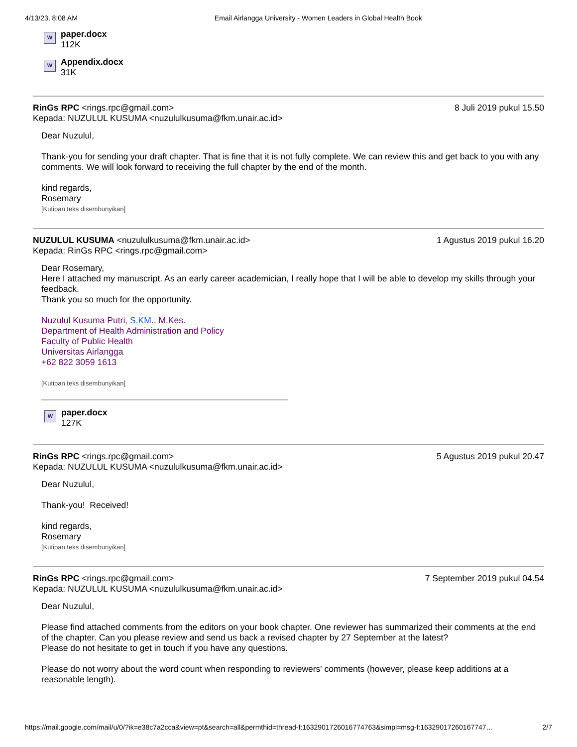4/13/23, 8:08 AM Email Airlangga University - Women Leaders in Global Health Book
W
paper.docx
112K
W
Appendix.docx
31K
RinGs RPC <rings.rpc@gmail.com>
Kepada: NUZULUL KUSUMA <nuzululkusuma@fkm.unair.ac.id>
8 Juli 2019 pukul 15.50
Dear Nuzulul,
Thank-you for sending your draft chapter. That is fine that it is not fully complete. We can review this and get back to you with any comments. We will look forward to receiving the full chapter by the end of the month.
kind regards,
Rosemary
[Kutipan teks disembunyikan]
NUZULUL KUSUMA <nuzululkusuma@fkm.unair.ac.id>
Kepada: RinGs RPC <rings.rpc@gmail.com>
1 Agustus 2019 pukul 16.20
Dear Rosemary,
Here I attached my manuscript. As an early career academician, I really hope that I will be able to develop my skills through your feedback.
Thank you so much for the opportunity.
Nuzulul Kusuma Putri, S.KM., M.Kes.
Department of Health Administration and Policy
Faculty of Public Health
Universitas Airlangga
+62 822 3059 1613
[Kutipan teks disembunyikan]
W
paper.docx
127K
RinGs RPC <rings.rpc@gmail.com>
Kepada: NUZULUL KUSUMA <nuzululkusuma@fkm.unair.ac.id>
5 Agustus 2019 pukul 20.47
Dear Nuzulul,
Thank-you! Received!
kind regards,
Rosemary
[Kutipan teks disembunyikan]
RinGs RPC <rings.rpc@gmail.com>
Kepada: NUZULUL KUSUMA <nuzululkusuma@fkm.unair.ac.id>
7 September 2019 pukul 04.54
Dear Nuzulul,
Please find attached comments from the editors on your book chapter. One reviewer has summarized their comments at the end of the chapter. Can you please review and send us back a revised chapter by 27 September at the latest?
Please do not hesitate to get in touch if you have any questions.
Please do not worry about the word count when responding to reviewers' comments (however, please keep additions at a reasonable length).
https://mail.google.com/mail/u/0/?ik=e38c7a2cca&view=pt&search=all&permthid=thread-f:1632901726016774763&simpl=msg-f:1632901726016774­7… 2/7